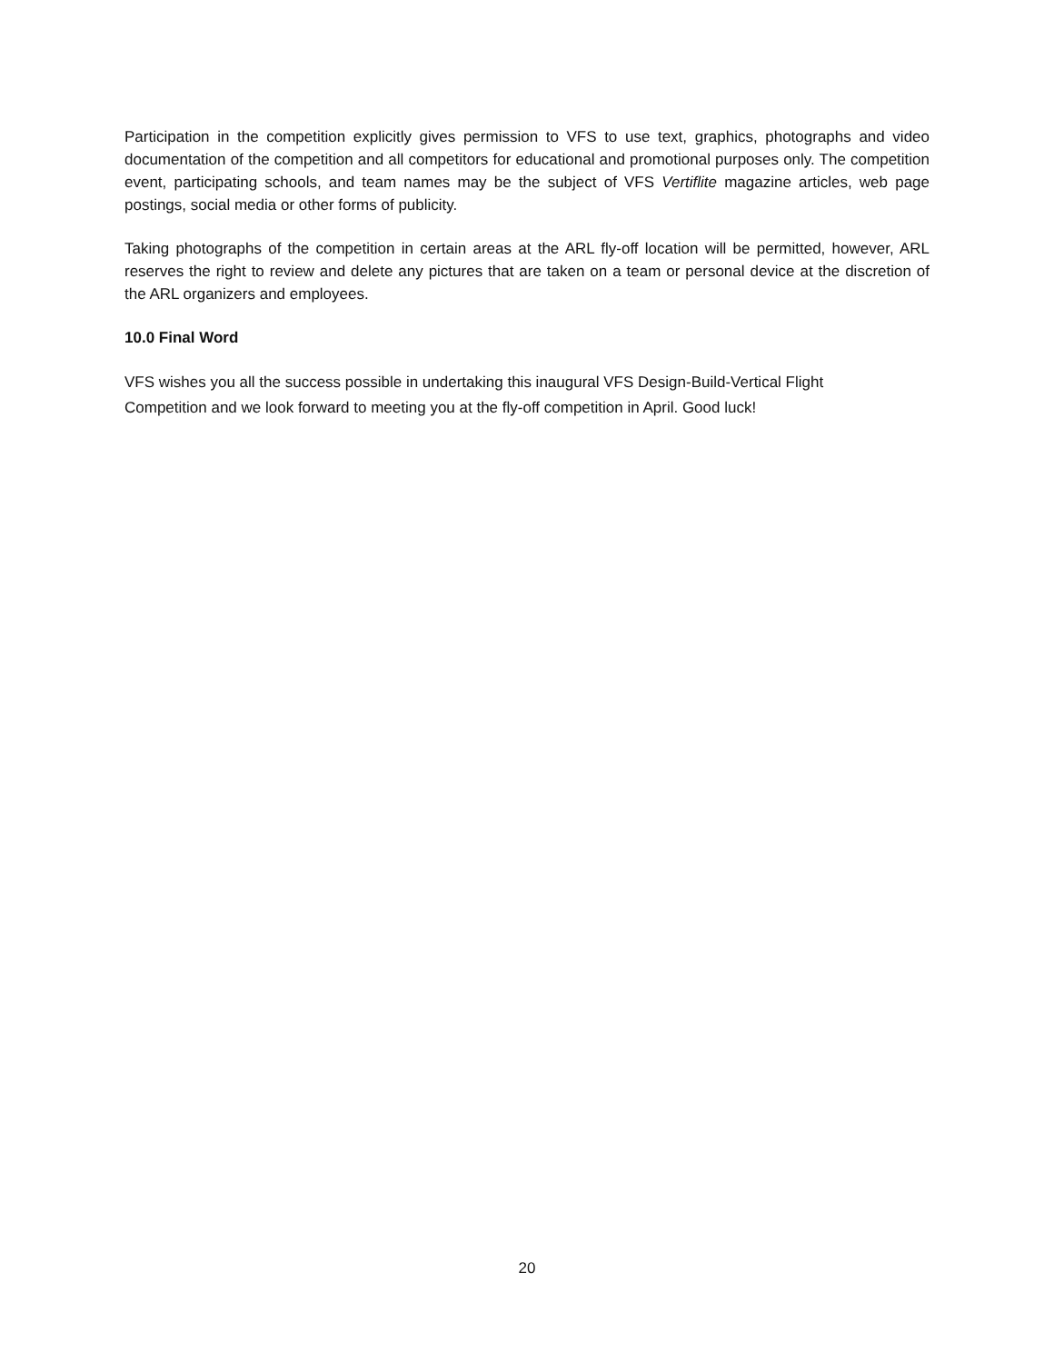Participation in the competition explicitly gives permission to VFS to use text, graphics, photographs and video documentation of the competition and all competitors for educational and promotional purposes only. The competition event, participating schools, and team names may be the subject of VFS Vertiflite magazine articles, web page postings, social media or other forms of publicity.
Taking photographs of the competition in certain areas at the ARL fly-off location will be permitted, however, ARL reserves the right to review and delete any pictures that are taken on a team or personal device at the discretion of the ARL organizers and employees.
10.0 Final Word
VFS wishes you all the success possible in undertaking this inaugural VFS Design-Build-Vertical Flight
Competition and we look forward to meeting you at the fly-off competition in April. Good luck!
20